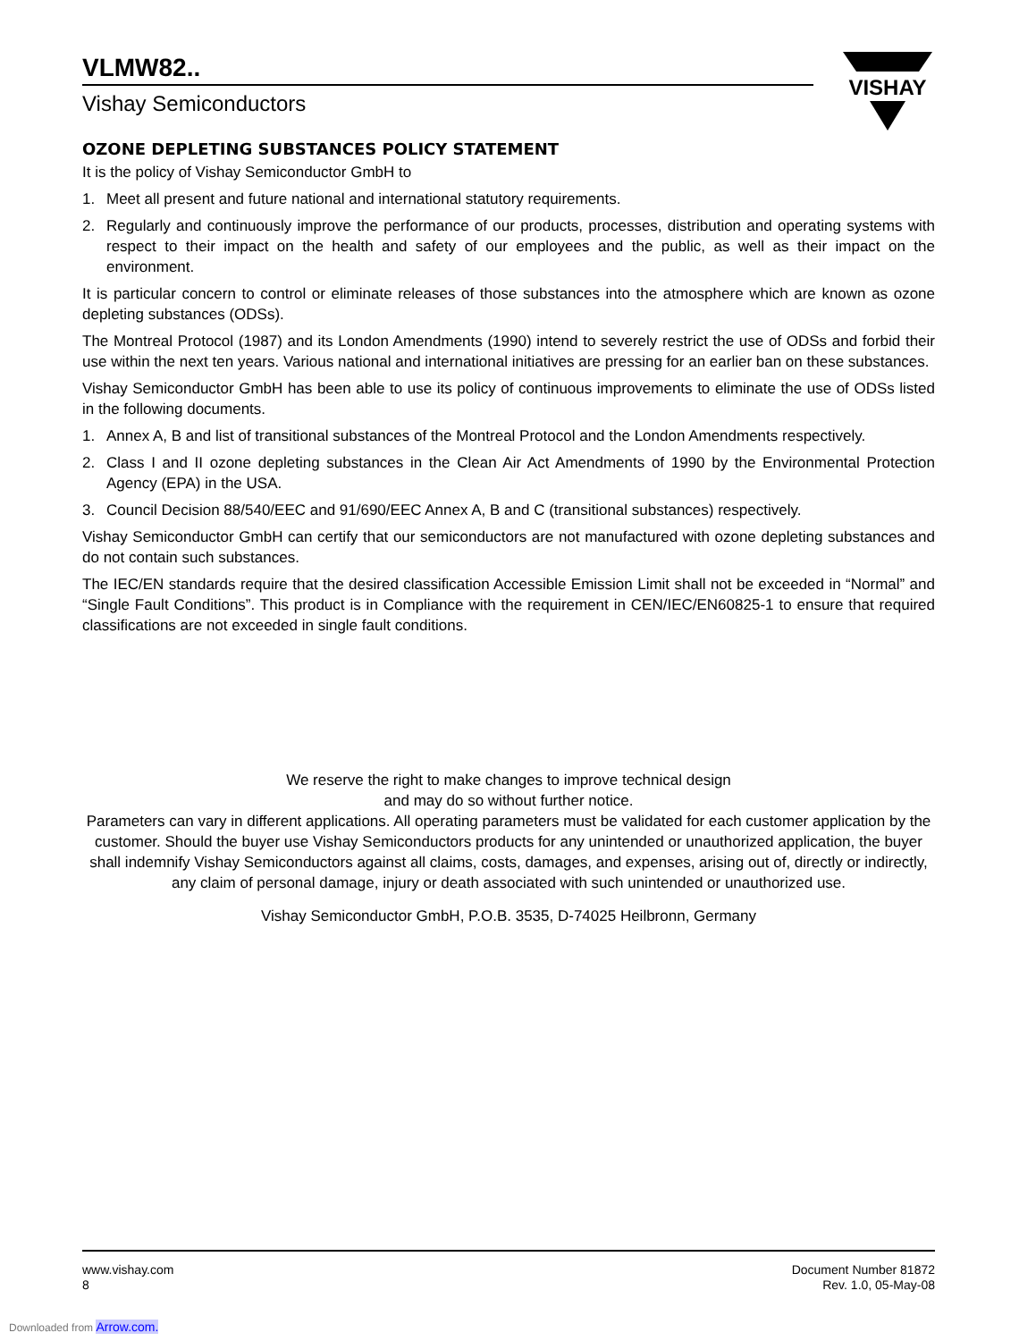VISHAY
VLMW82..
Vishay Semiconductors
OZONE DEPLETING SUBSTANCES POLICY STATEMENT
It is the policy of Vishay Semiconductor GmbH to
1. Meet all present and future national and international statutory requirements.
2. Regularly and continuously improve the performance of our products, processes, distribution and operating systems with respect to their impact on the health and safety of our employees and the public, as well as their impact on the environment.
It is particular concern to control or eliminate releases of those substances into the atmosphere which are known as ozone depleting substances (ODSs).
The Montreal Protocol (1987) and its London Amendments (1990) intend to severely restrict the use of ODSs and forbid their use within the next ten years. Various national and international initiatives are pressing for an earlier ban on these substances.
Vishay Semiconductor GmbH has been able to use its policy of continuous improvements to eliminate the use of ODSs listed in the following documents.
1. Annex A, B and list of transitional substances of the Montreal Protocol and the London Amendments respectively.
2. Class I and II ozone depleting substances in the Clean Air Act Amendments of 1990 by the Environmental Protection Agency (EPA) in the USA.
3. Council Decision 88/540/EEC and 91/690/EEC Annex A, B and C (transitional substances) respectively.
Vishay Semiconductor GmbH can certify that our semiconductors are not manufactured with ozone depleting substances and do not contain such substances.
The IEC/EN standards require that the desired classification Accessible Emission Limit shall not be exceeded in “Normal” and “Single Fault Conditions”. This product is in Compliance with the requirement in CEN/IEC/EN60825-1 to ensure that required classifications are not exceeded in single fault conditions.
We reserve the right to make changes to improve technical design
and may do so without further notice.
Parameters can vary in different applications. All operating parameters must be validated for each customer application by the customer. Should the buyer use Vishay Semiconductors products for any unintended or unauthorized application, the buyer shall indemnify Vishay Semiconductors against all claims, costs, damages, and expenses, arising out of, directly or indirectly, any claim of personal damage, injury or death associated with such unintended or unauthorized use.
Vishay Semiconductor GmbH, P.O.B. 3535, D-74025 Heilbronn, Germany
www.vishay.com
8
Document Number 81872
Rev. 1.0, 05-May-08
Downloaded from Arrow.com.